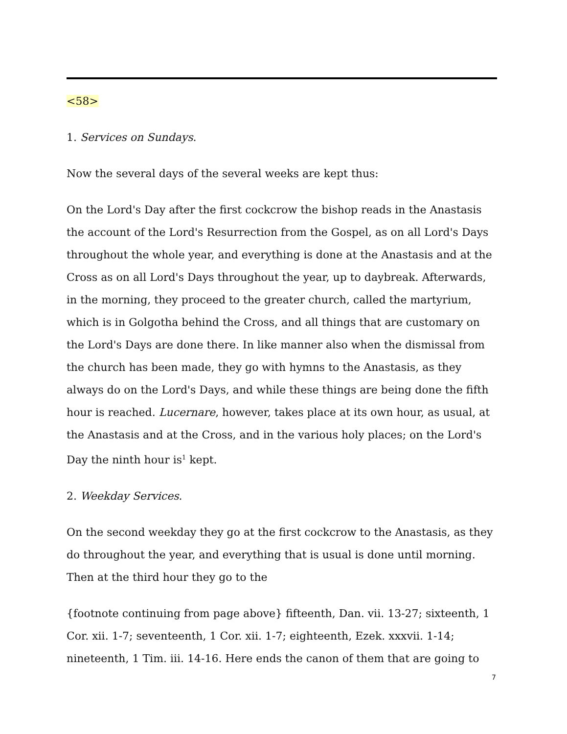<58>
1. Services on Sundays.
Now the several days of the several weeks are kept thus:
On the Lord's Day after the first cockcrow the bishop reads in the Anastasis the account of the Lord's Resurrection from the Gospel, as on all Lord's Days throughout the whole year, and everything is done at the Anastasis and at the Cross as on all Lord's Days throughout the year, up to daybreak. Afterwards, in the morning, they proceed to the greater church, called the martyrium, which is in Golgotha behind the Cross, and all things that are customary on the Lord's Days are done there. In like manner also when the dismissal from the church has been made, they go with hymns to the Anastasis, as they always do on the Lord's Days, and while these things are being done the fifth hour is reached. Lucernare, however, takes place at its own hour, as usual, at the Anastasis and at the Cross, and in the various holy places; on the Lord's Day the ninth hour is<sup>1</sup> kept.
2. Weekday Services.
On the second weekday they go at the first cockcrow to the Anastasis, as they do throughout the year, and everything that is usual is done until morning. Then at the third hour they go to the
{footnote continuing from page above} fifteenth, Dan. vii. 13-27; sixteenth, 1 Cor. xii. 1-7; seventeenth, 1 Cor. xii. 1-7; eighteenth, Ezek. xxxvii. 1-14; nineteenth, 1 Tim. iii. 14-16. Here ends the canon of them that are going to
7